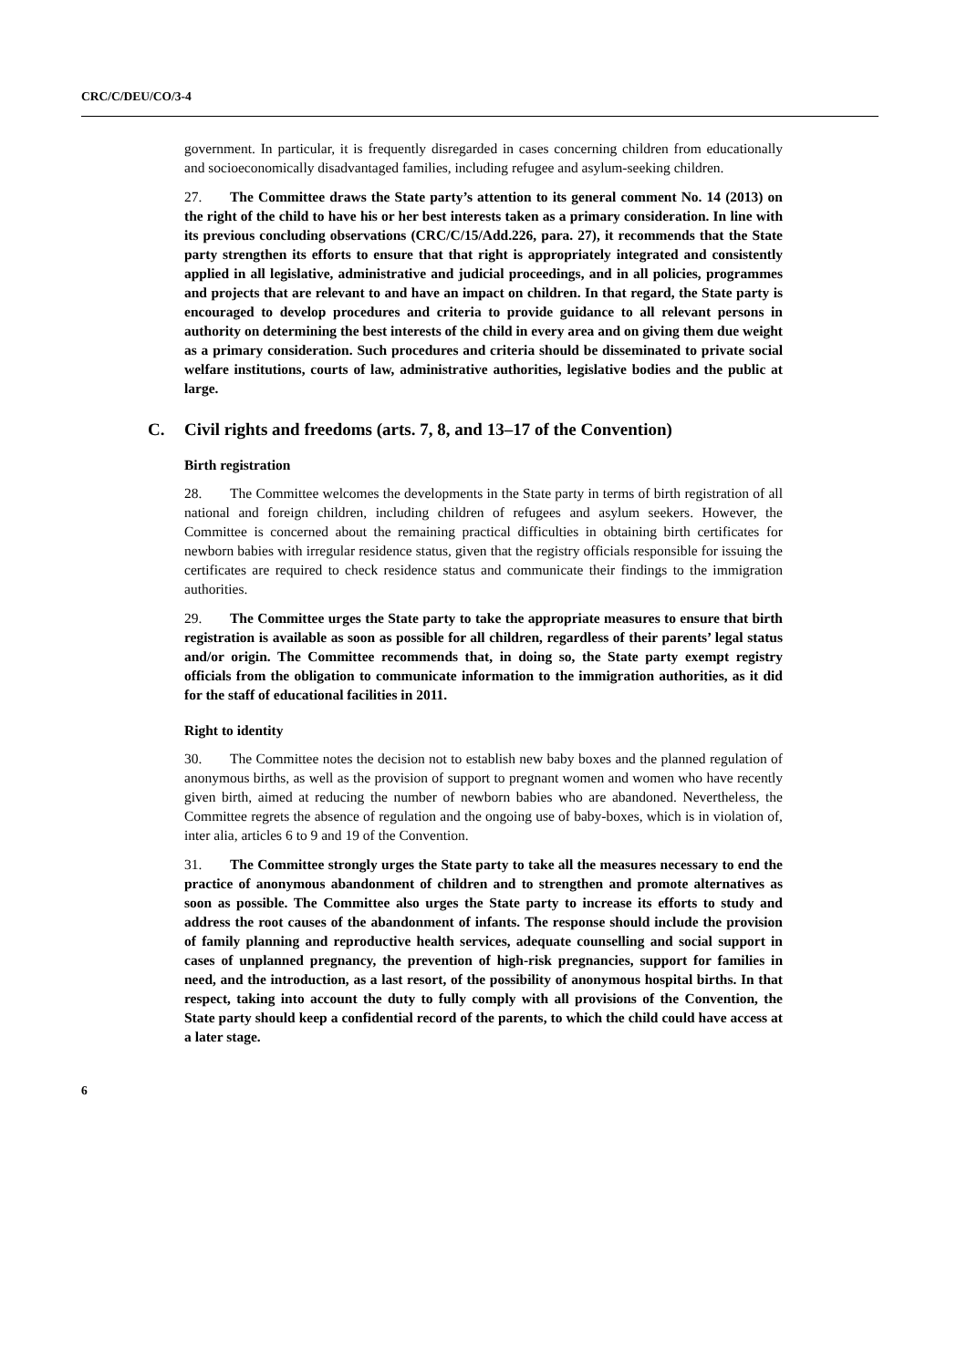CRC/C/DEU/CO/3-4
government. In particular, it is frequently disregarded in cases concerning children from educationally and socioeconomically disadvantaged families, including refugee and asylum-seeking children.
27. The Committee draws the State party’s attention to its general comment No. 14 (2013) on the right of the child to have his or her best interests taken as a primary consideration. In line with its previous concluding observations (CRC/C/15/Add.226, para. 27), it recommends that the State party strengthen its efforts to ensure that that right is appropriately integrated and consistently applied in all legislative, administrative and judicial proceedings, and in all policies, programmes and projects that are relevant to and have an impact on children. In that regard, the State party is encouraged to develop procedures and criteria to provide guidance to all relevant persons in authority on determining the best interests of the child in every area and on giving them due weight as a primary consideration. Such procedures and criteria should be disseminated to private social welfare institutions, courts of law, administrative authorities, legislative bodies and the public at large.
C. Civil rights and freedoms (arts. 7, 8, and 13–17 of the Convention)
Birth registration
28. The Committee welcomes the developments in the State party in terms of birth registration of all national and foreign children, including children of refugees and asylum seekers. However, the Committee is concerned about the remaining practical difficulties in obtaining birth certificates for newborn babies with irregular residence status, given that the registry officials responsible for issuing the certificates are required to check residence status and communicate their findings to the immigration authorities.
29. The Committee urges the State party to take the appropriate measures to ensure that birth registration is available as soon as possible for all children, regardless of their parents’ legal status and/or origin. The Committee recommends that, in doing so, the State party exempt registry officials from the obligation to communicate information to the immigration authorities, as it did for the staff of educational facilities in 2011.
Right to identity
30. The Committee notes the decision not to establish new baby boxes and the planned regulation of anonymous births, as well as the provision of support to pregnant women and women who have recently given birth, aimed at reducing the number of newborn babies who are abandoned. Nevertheless, the Committee regrets the absence of regulation and the ongoing use of baby-boxes, which is in violation of, inter alia, articles 6 to 9 and 19 of the Convention.
31. The Committee strongly urges the State party to take all the measures necessary to end the practice of anonymous abandonment of children and to strengthen and promote alternatives as soon as possible. The Committee also urges the State party to increase its efforts to study and address the root causes of the abandonment of infants. The response should include the provision of family planning and reproductive health services, adequate counselling and social support in cases of unplanned pregnancy, the prevention of high-risk pregnancies, support for families in need, and the introduction, as a last resort, of the possibility of anonymous hospital births. In that respect, taking into account the duty to fully comply with all provisions of the Convention, the State party should keep a confidential record of the parents, to which the child could have access at a later stage.
6